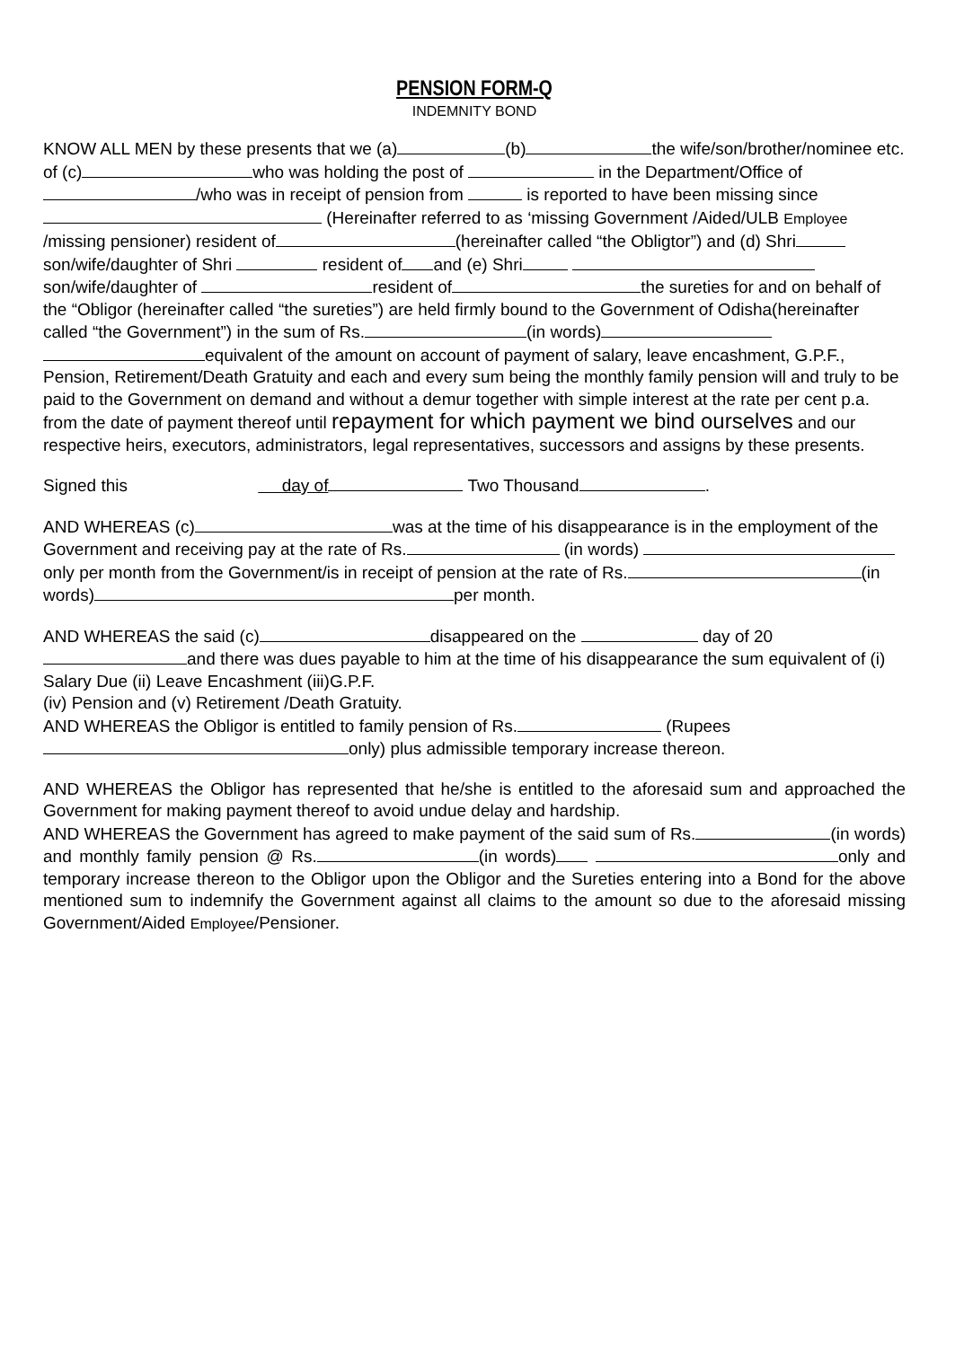PENSION FORM-Q
INDEMNITY BOND
KNOW ALL MEN by these presents that we (a) (b) the wife/son/brother/nominee etc. of (c) who was holding the post of in the Department/Office of /who was in receipt of pension from is reported to have been missing since (Hereinafter referred to as ‘missing Government /Aided/ULB Employee /missing pensioner) resident of (hereinafter called “the Obligtor”) and (d) Shri son/wife/daughter of Shri resident of and (e) Shri son/wife/daughter of resident of the sureties for and on behalf of the “Obligor (hereinafter called “the sureties”) are held firmly bound to the Government of Odisha(hereinafter called “the Government”) in the sum of Rs. (in words) equivalent of the amount on account of payment of salary, leave encashment, G.P.F., Pension, Retirement/Death Gratuity and each and every sum being the monthly family pension will and truly to be paid to the Government on demand and without a demur together with simple interest at the rate per cent p.a. from the date of payment thereof until repayment for which payment we bind ourselves and our respective heirs, executors, administrators, legal representatives, successors and assigns by these presents.
Signed this day of Two Thousand .
AND WHEREAS (c) was at the time of his disappearance is in the employment of the Government and receiving pay at the rate of Rs. (in words) only per month from the Government/is in receipt of pension at the rate of Rs. (in words) per month.
AND WHEREAS the said (c) disappeared on the day of 20 and there was dues payable to him at the time of his disappearance the sum equivalent of (i) Salary Due (ii) Leave Encashment (iii)G.P.F.
(iv) Pension and (v) Retirement /Death Gratuity.
AND WHEREAS the Obligor is entitled to family pension of Rs. (Rupees only) plus admissible temporary increase thereon.
AND WHEREAS the Obligor has represented that he/she is entitled to the aforesaid sum and approached the Government for making payment thereof to avoid undue delay and hardship.
AND WHEREAS the Government has agreed to make payment of the said sum of Rs. (in words) and monthly family pension @ Rs. (in words) only and temporary increase thereon to the Obligor upon the Obligor and the Sureties entering into a Bond for the above mentioned sum to indemnify the Government against all claims to the amount so due to the aforesaid missing Government/Aided Employee/Pensioner.